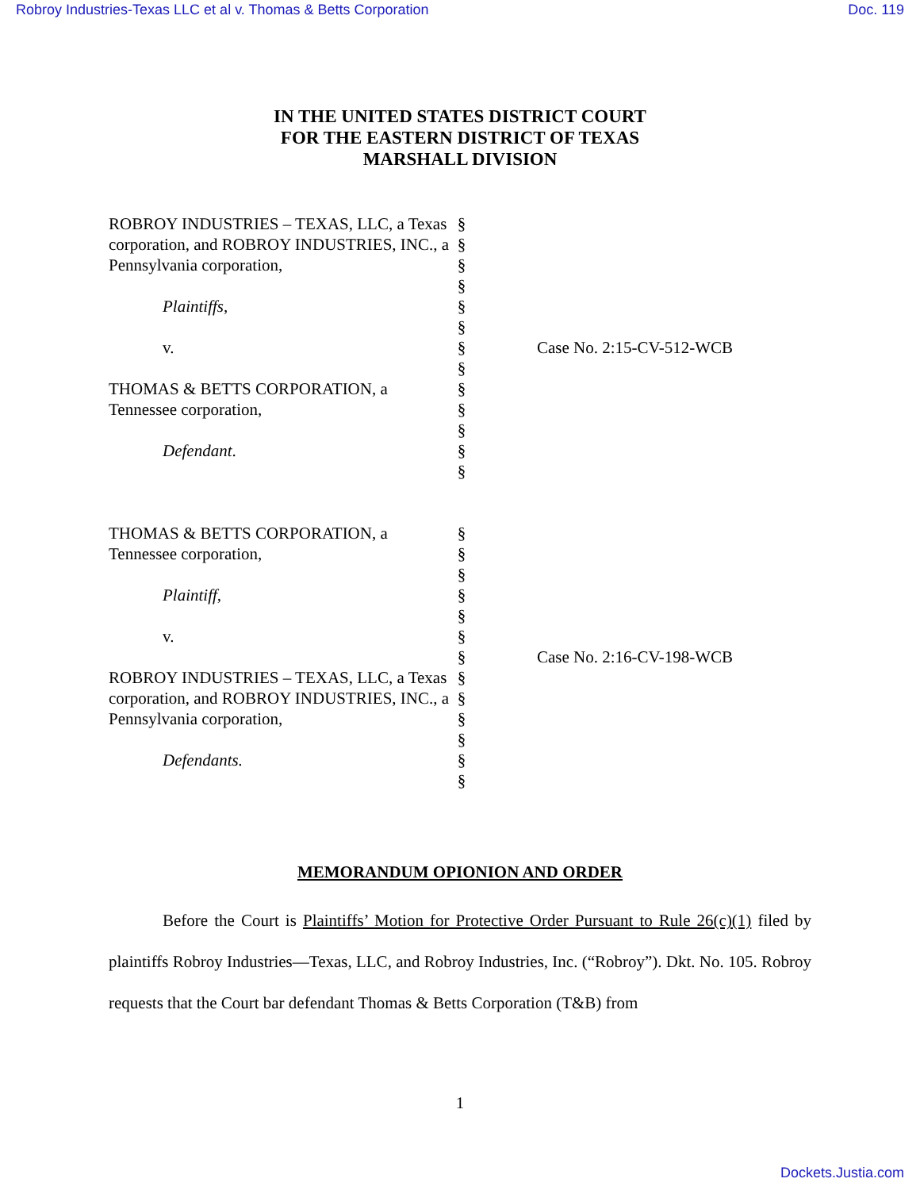Robroy Industries-Texas LLC et al v. Thomas & Betts Corporation Doc. 119
IN THE UNITED STATES DISTRICT COURT
FOR THE EASTERN DISTRICT OF TEXAS
MARSHALL DIVISION
ROBROY INDUSTRIES – TEXAS, LLC, a Texas corporation, and ROBROY INDUSTRIES, INC., a Pennsylvania corporation,
Plaintiffs,
v.
THOMAS & BETTS CORPORATION, a Tennessee corporation,
Defendant.
§
§
§
§
§
§
§
§
§
§
§
§
§
Case No. 2:15-CV-512-WCB
THOMAS & BETTS CORPORATION, a Tennessee corporation,
Plaintiff,
v.
ROBROY INDUSTRIES – TEXAS, LLC, a Texas corporation, and ROBROY INDUSTRIES, INC., a Pennsylvania corporation,
Defendants.
§
§
§
§
§
§
§
§
§
§
§
§
§
Case No. 2:16-CV-198-WCB
MEMORANDUM OPIONION AND ORDER
Before the Court is Plaintiffs’ Motion for Protective Order Pursuant to Rule 26(c)(1) filed by plaintiffs Robroy Industries—Texas, LLC, and Robroy Industries, Inc. (“Robroy”). Dkt. No. 105. Robroy requests that the Court bar defendant Thomas & Betts Corporation (T&B) from
1
Dockets.Justia.com